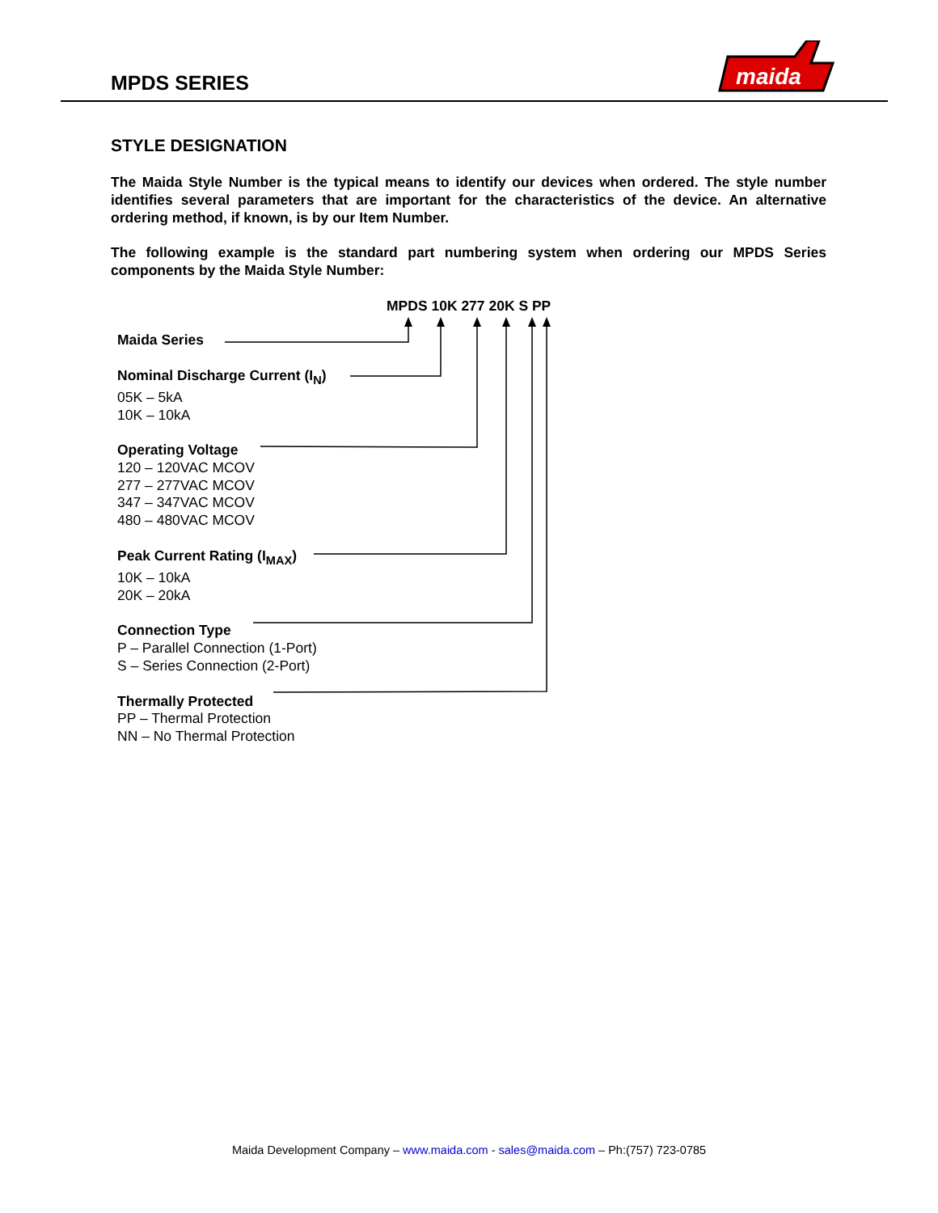MPDS SERIES
maida
STYLE DESIGNATION
The Maida Style Number is the typical means to identify our devices when ordered. The style number identifies several parameters that are important for the characteristics of the device. An alternative ordering method, if known, is by our Item Number.
The following example is the standard part numbering system when ordering our MPDS Series components by the Maida Style Number:
MPDS 10K 277 20K S PP
Maida Series
Nominal Discharge Current (I<sub>N</sub>)
05K – 5kA
10K – 10kA
Operating Voltage
120 – 120VAC MCOV
277 – 277VAC MCOV
347 – 347VAC MCOV
480 – 480VAC MCOV
Peak Current Rating (I<sub>MAX</sub>)
10K – 10kA
20K – 20kA
Connection Type
P – Parallel Connection (1-Port)
S – Series Connection (2-Port)
Thermally Protected
PP – Thermal Protection
NN – No Thermal Protection
Maida Development Company – www.maida.com - sales@maida.com – Ph:(757) 723-0785